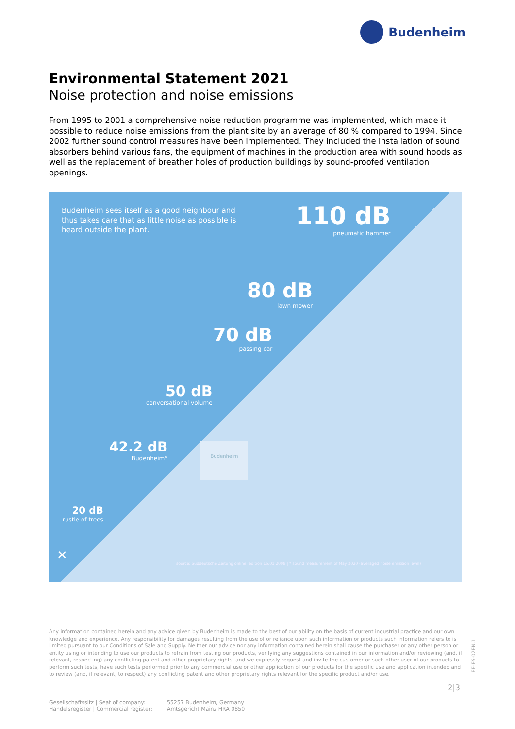Budenheim
Environmental Statement 2021
Noise protection and noise emissions
From 1995 to 2001 a comprehensive noise reduction programme was implemented, which made it possible to reduce noise emissions from the plant site by an average of 80 % compared to 1994. Since 2002 further sound control measures have been implemented. They included the installation of sound absorbers behind various fans, the equipment of machines in the production area with sound hoods as well as the replacement of breather holes of production buildings by sound-proofed ventilation openings.
Budenheim sees itself as a good neighbour and thus takes care that as little noise as possible is heard outside the plant.
110 dB
pneumatic hammer
80 dB
lawn mower
70 dB
passing car
50 dB
conversational volume
42.2 dB
Budenheim*
Budenheim
20 dB
rustle of trees
✕
source: Süddeutsche Zeitung online, edition 16.01.2008 | * sound measurement of May 2020 (averaged noise emission level)
Any information contained herein and any advice given by Budenheim is made to the best of our ability on the basis of current industrial practice and our own knowledge and experience. Any responsibility for damages resulting from the use of or reliance upon such information or products such information refers to is limited pursuant to our Conditions of Sale and Supply. Neither our advice nor any information contained herein shall cause the purchaser or any other person or entity using or intending to use our products to refrain from testing our products, verifying any suggestions contained in our information and/or reviewing (and, if relevant, respecting) any conflicting patent and other proprietary rights; and we expressly request and invite the customer or such other user of our products to perform such tests, have such tests performed prior to any commercial use or other application of our products for the specific use and application intended and to review (and, if relevant, to respect) any conflicting patent and other proprietary rights relevant for the specific product and/or use.
Gesellschaftssitz | Seat of company:
Handelsregister | Commercial register:
55257 Budenheim, Germany
Amtsgericht Mainz HRA 0850
EE-ES-02EN.1
2|3